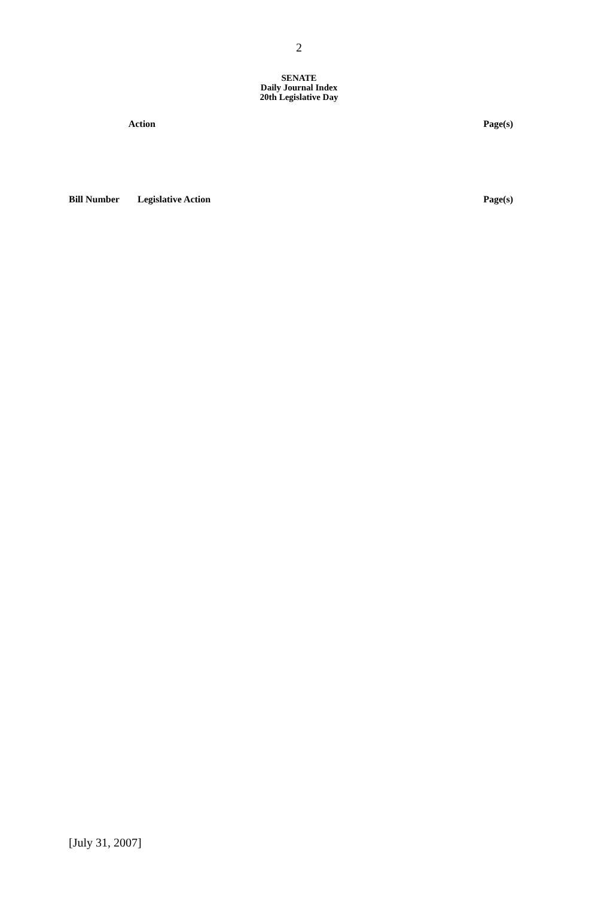2
SENATE
Daily Journal Index
20th Legislative Day
| Action | Page(s) |
| --- | --- |
| Bill Number | Legislative Action | Page(s) |
| --- | --- | --- |
[July 31, 2007]